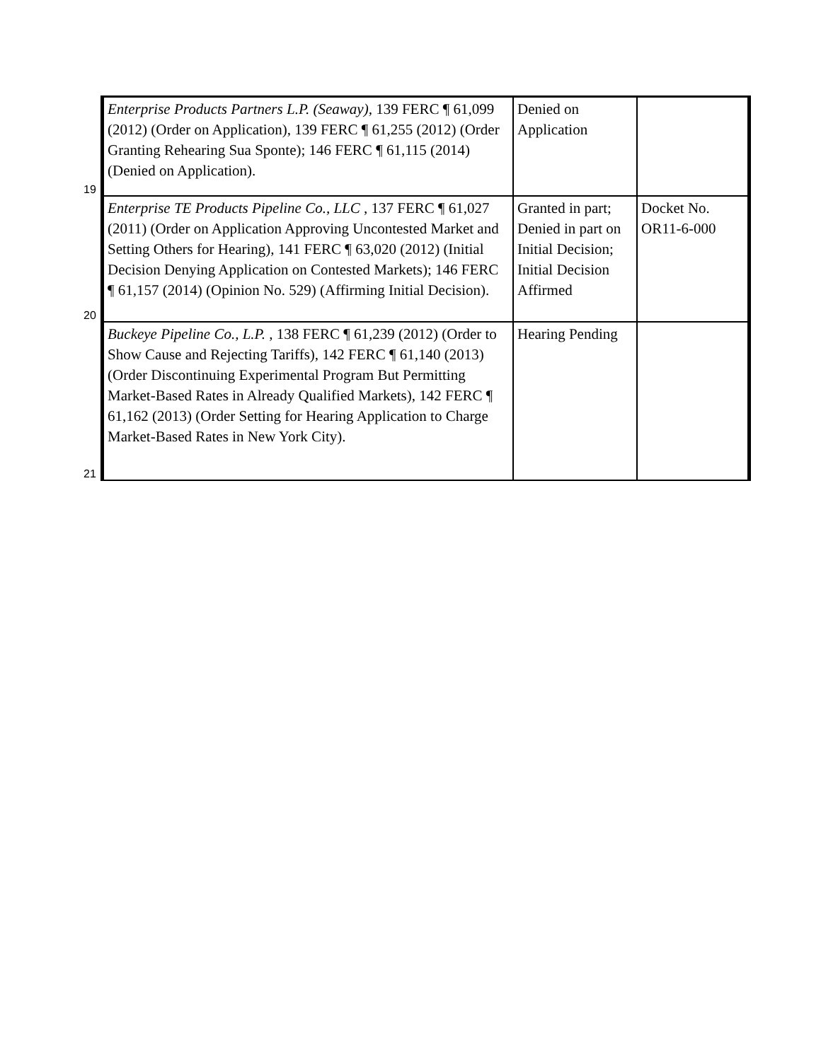| 19 | Enterprise Products Partners L.P. (Seaway), 139 FERC ¶ 61,099 (2012) (Order on Application), 139 FERC ¶ 61,255 (2012) (Order Granting Rehearing Sua Sponte); 146 FERC ¶ 61,115 (2014) (Denied on Application). | Denied on Application | |
| 20 | Enterprise TE Products Pipeline Co., LLC , 137 FERC ¶ 61,027 (2011) (Order on Application Approving Uncontested Market and Setting Others for Hearing), 141 FERC ¶ 63,020 (2012) (Initial Decision Denying Application on Contested Markets); 146 FERC ¶ 61,157 (2014) (Opinion No. 529) (Affirming Initial Decision). | Granted in part; Denied in part on Initial Decision; Initial Decision Affirmed | Docket No. OR11-6-000 |
| 21 | Buckeye Pipeline Co., L.P. , 138 FERC ¶ 61,239 (2012) (Order to Show Cause and Rejecting Tariffs), 142 FERC ¶ 61,140 (2013) (Order Discontinuing Experimental Program But Permitting Market-Based Rates in Already Qualified Markets), 142 FERC ¶ 61,162 (2013) (Order Setting for Hearing Application to Charge Market-Based Rates in New York City). | Hearing Pending | |